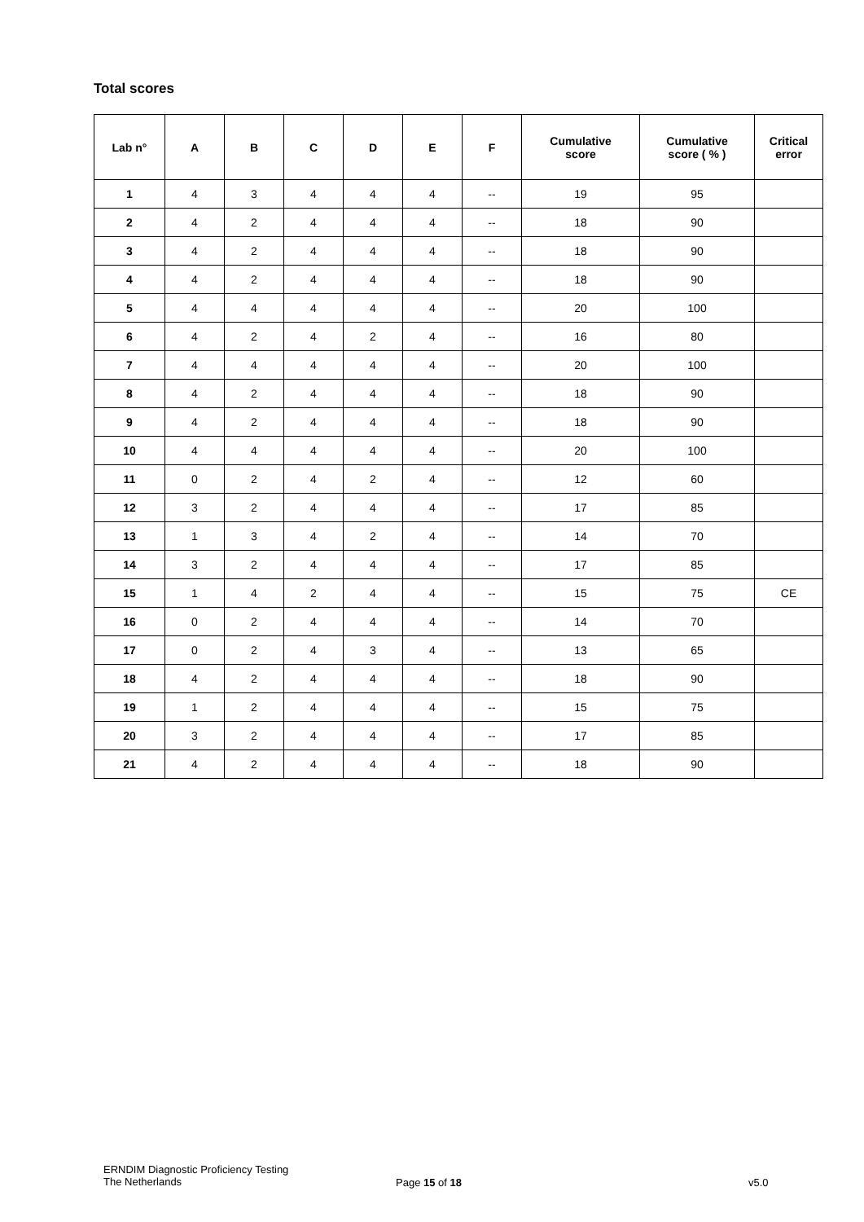Total scores
| Lab n° | A | B | C | D | E | F | Cumulative score | Cumulative score ( % ) | Critical error |
| --- | --- | --- | --- | --- | --- | --- | --- | --- | --- |
| 1 | 4 | 3 | 4 | 4 | 4 | -- | 19 | 95 | |
| 2 | 4 | 2 | 4 | 4 | 4 | -- | 18 | 90 | |
| 3 | 4 | 2 | 4 | 4 | 4 | -- | 18 | 90 | |
| 4 | 4 | 2 | 4 | 4 | 4 | -- | 18 | 90 | |
| 5 | 4 | 4 | 4 | 4 | 4 | -- | 20 | 100 | |
| 6 | 4 | 2 | 4 | 2 | 4 | -- | 16 | 80 | |
| 7 | 4 | 4 | 4 | 4 | 4 | -- | 20 | 100 | |
| 8 | 4 | 2 | 4 | 4 | 4 | -- | 18 | 90 | |
| 9 | 4 | 2 | 4 | 4 | 4 | -- | 18 | 90 | |
| 10 | 4 | 4 | 4 | 4 | 4 | -- | 20 | 100 | |
| 11 | 0 | 2 | 4 | 2 | 4 | -- | 12 | 60 | |
| 12 | 3 | 2 | 4 | 4 | 4 | -- | 17 | 85 | |
| 13 | 1 | 3 | 4 | 2 | 4 | -- | 14 | 70 | |
| 14 | 3 | 2 | 4 | 4 | 4 | -- | 17 | 85 | |
| 15 | 1 | 4 | 2 | 4 | 4 | -- | 15 | 75 | CE |
| 16 | 0 | 2 | 4 | 4 | 4 | -- | 14 | 70 | |
| 17 | 0 | 2 | 4 | 3 | 4 | -- | 13 | 65 | |
| 18 | 4 | 2 | 4 | 4 | 4 | -- | 18 | 90 | |
| 19 | 1 | 2 | 4 | 4 | 4 | -- | 15 | 75 | |
| 20 | 3 | 2 | 4 | 4 | 4 | -- | 17 | 85 | |
| 21 | 4 | 2 | 4 | 4 | 4 | -- | 18 | 90 | |
ERNDIM Diagnostic Proficiency Testing
The Netherlands
Page 15 of 18 v5.0